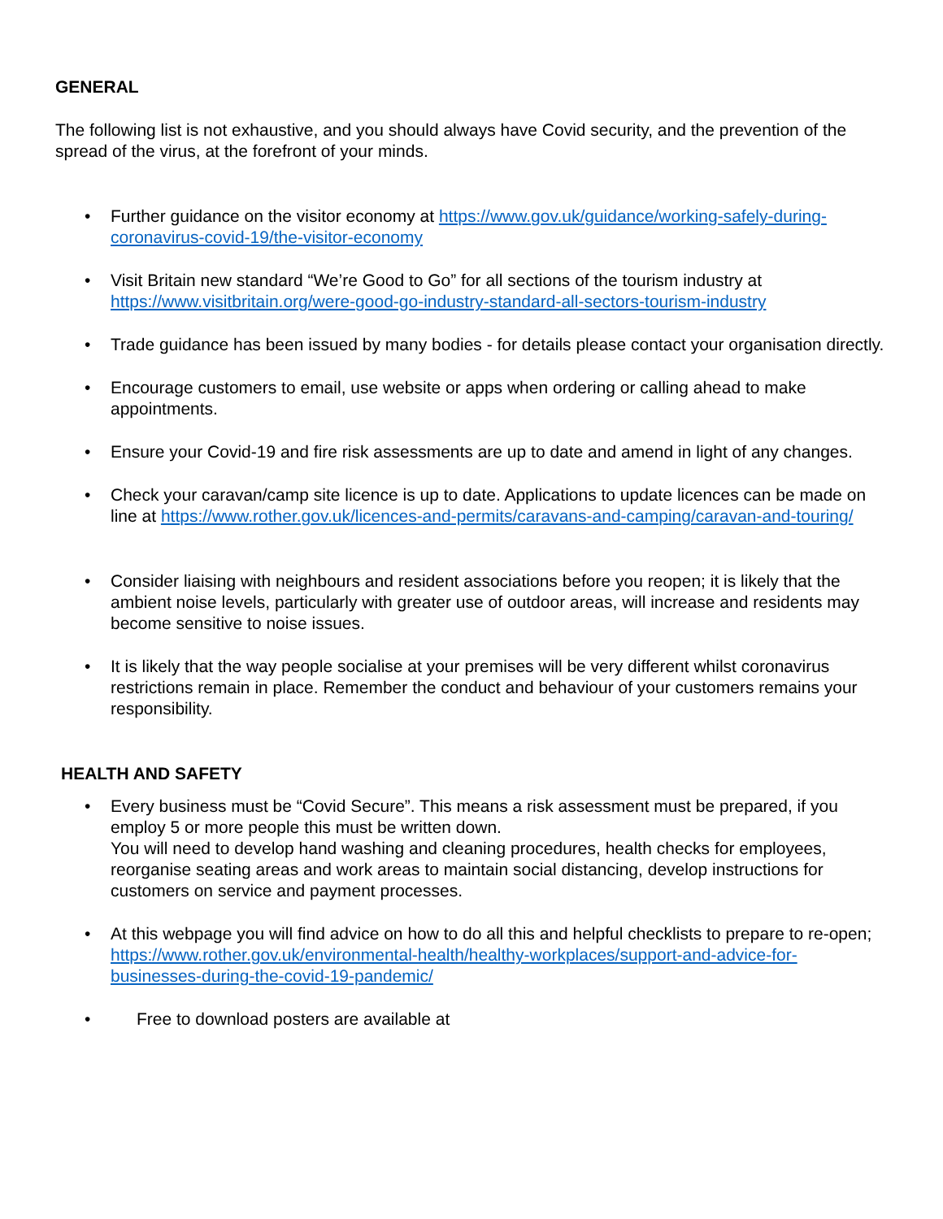GENERAL
The following list is not exhaustive, and you should always have Covid security, and the prevention of the spread of the virus, at the forefront of your minds.
• Further guidance on the visitor economy at https://www.gov.uk/guidance/working-safely-during-coronavirus-covid-19/the-visitor-economy
• Visit Britain new standard “We’re Good to Go” for all sections of the tourism industry at https://www.visitbritain.org/were-good-go-industry-standard-all-sectors-tourism-industry
• Trade guidance has been issued by many bodies - for details please contact your organisation directly.
• Encourage customers to email, use website or apps when ordering or calling ahead to make appointments.
• Ensure your Covid-19 and fire risk assessments are up to date and amend in light of any changes.
• Check your caravan/camp site licence is up to date. Applications to update licences can be made on line at https://www.rother.gov.uk/licences-and-permits/caravans-and-camping/caravan-and-touring/
• Consider liaising with neighbours and resident associations before you reopen; it is likely that the ambient noise levels, particularly with greater use of outdoor areas, will increase and residents may become sensitive to noise issues.
• It is likely that the way people socialise at your premises will be very different whilst coronavirus restrictions remain in place. Remember the conduct and behaviour of your customers remains your responsibility.
HEALTH AND SAFETY
• Every business must be “Covid Secure”. This means a risk assessment must be prepared, if you employ 5 or more people this must be written down.
You will need to develop hand washing and cleaning procedures, health checks for employees, reorganise seating areas and work areas to maintain social distancing, develop instructions for customers on service and payment processes.
• At this webpage you will find advice on how to do all this and helpful checklists to prepare to re-open;
https://www.rother.gov.uk/environmental-health/healthy-workplaces/support-and-advice-for-businesses-during-the-covid-19-pandemic/
• Free to download posters are available at